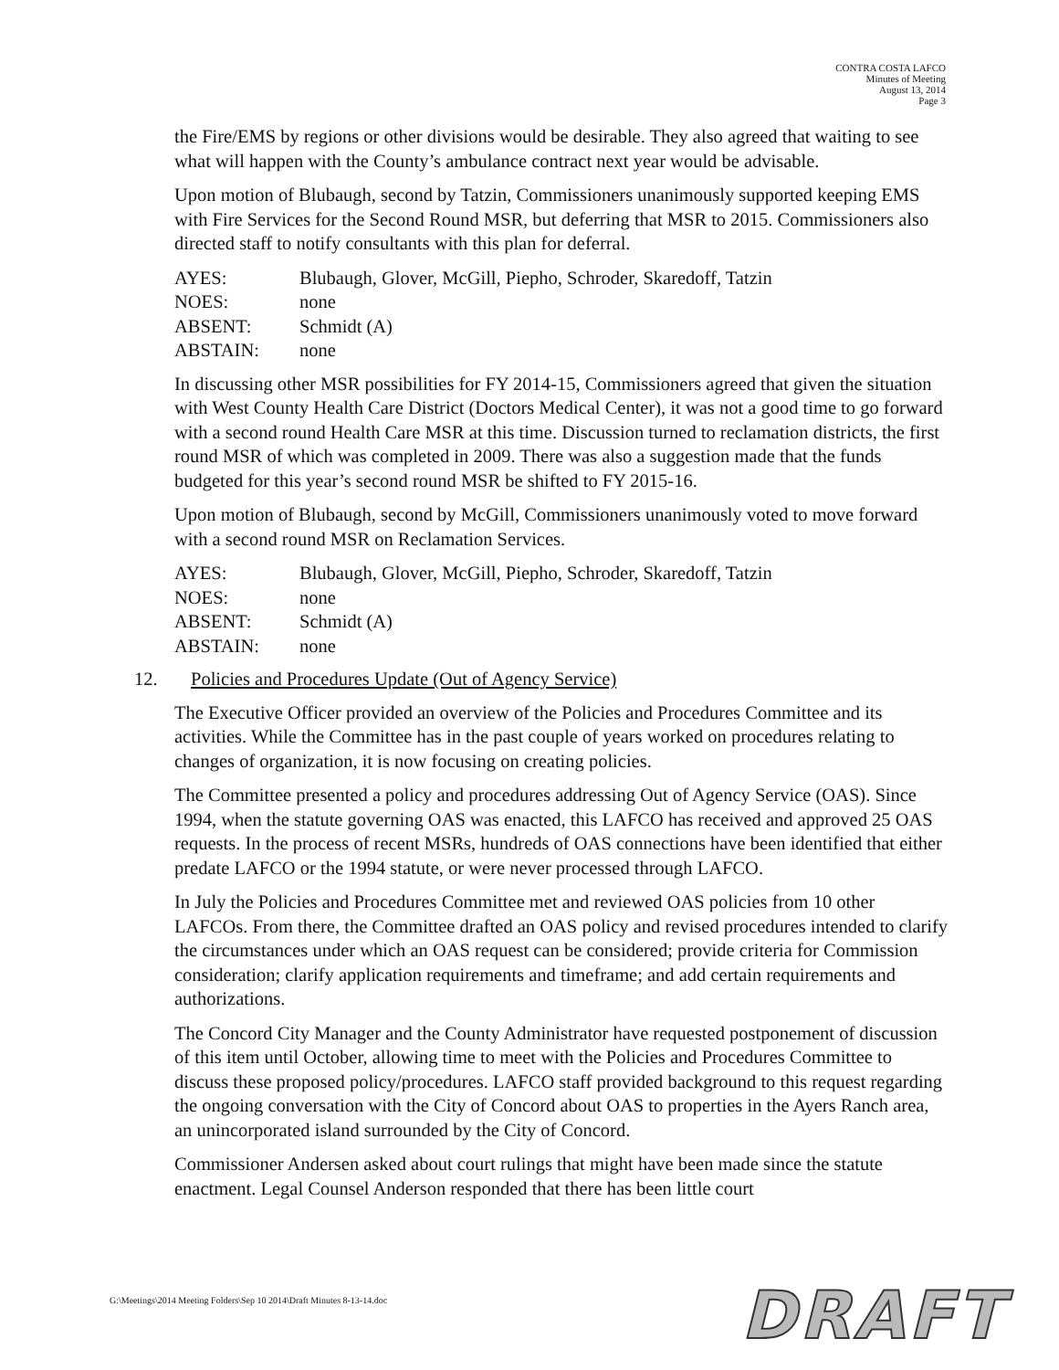CONTRA COSTA LAFCO
Minutes of Meeting
August 13, 2014
Page 3
the Fire/EMS by regions or other divisions would be desirable. They also agreed that waiting to see what will happen with the County’s ambulance contract next year would be advisable.
Upon motion of Blubaugh, second by Tatzin, Commissioners unanimously supported keeping EMS with Fire Services for the Second Round MSR, but deferring that MSR to 2015. Commissioners also directed staff to notify consultants with this plan for deferral.
AYES: Blubaugh, Glover, McGill, Piepho, Schroder, Skaredoff, Tatzin
NOES: none
ABSENT: Schmidt (A)
ABSTAIN: none
In discussing other MSR possibilities for FY 2014-15, Commissioners agreed that given the situation with West County Health Care District (Doctors Medical Center), it was not a good time to go forward with a second round Health Care MSR at this time. Discussion turned to reclamation districts, the first round MSR of which was completed in 2009. There was also a suggestion made that the funds budgeted for this year’s second round MSR be shifted to FY 2015-16.
Upon motion of Blubaugh, second by McGill, Commissioners unanimously voted to move forward with a second round MSR on Reclamation Services.
AYES: Blubaugh, Glover, McGill, Piepho, Schroder, Skaredoff, Tatzin
NOES: none
ABSENT: Schmidt (A)
ABSTAIN: none
12. Policies and Procedures Update (Out of Agency Service)
The Executive Officer provided an overview of the Policies and Procedures Committee and its activities. While the Committee has in the past couple of years worked on procedures relating to changes of organization, it is now focusing on creating policies.
The Committee presented a policy and procedures addressing Out of Agency Service (OAS). Since 1994, when the statute governing OAS was enacted, this LAFCO has received and approved 25 OAS requests. In the process of recent MSRs, hundreds of OAS connections have been identified that either predate LAFCO or the 1994 statute, or were never processed through LAFCO.
In July the Policies and Procedures Committee met and reviewed OAS policies from 10 other LAFCOs. From there, the Committee drafted an OAS policy and revised procedures intended to clarify the circumstances under which an OAS request can be considered; provide criteria for Commission consideration; clarify application requirements and timeframe; and add certain requirements and authorizations.
The Concord City Manager and the County Administrator have requested postponement of discussion of this item until October, allowing time to meet with the Policies and Procedures Committee to discuss these proposed policy/procedures. LAFCO staff provided background to this request regarding the ongoing conversation with the City of Concord about OAS to properties in the Ayers Ranch area, an unincorporated island surrounded by the City of Concord.
Commissioner Andersen asked about court rulings that might have been made since the statute enactment. Legal Counsel Anderson responded that there has been little court
G:\Meetings\2014 Meeting Folders\Sep 10 2014\Draft Minutes 8-13-14.doc
DRAFT